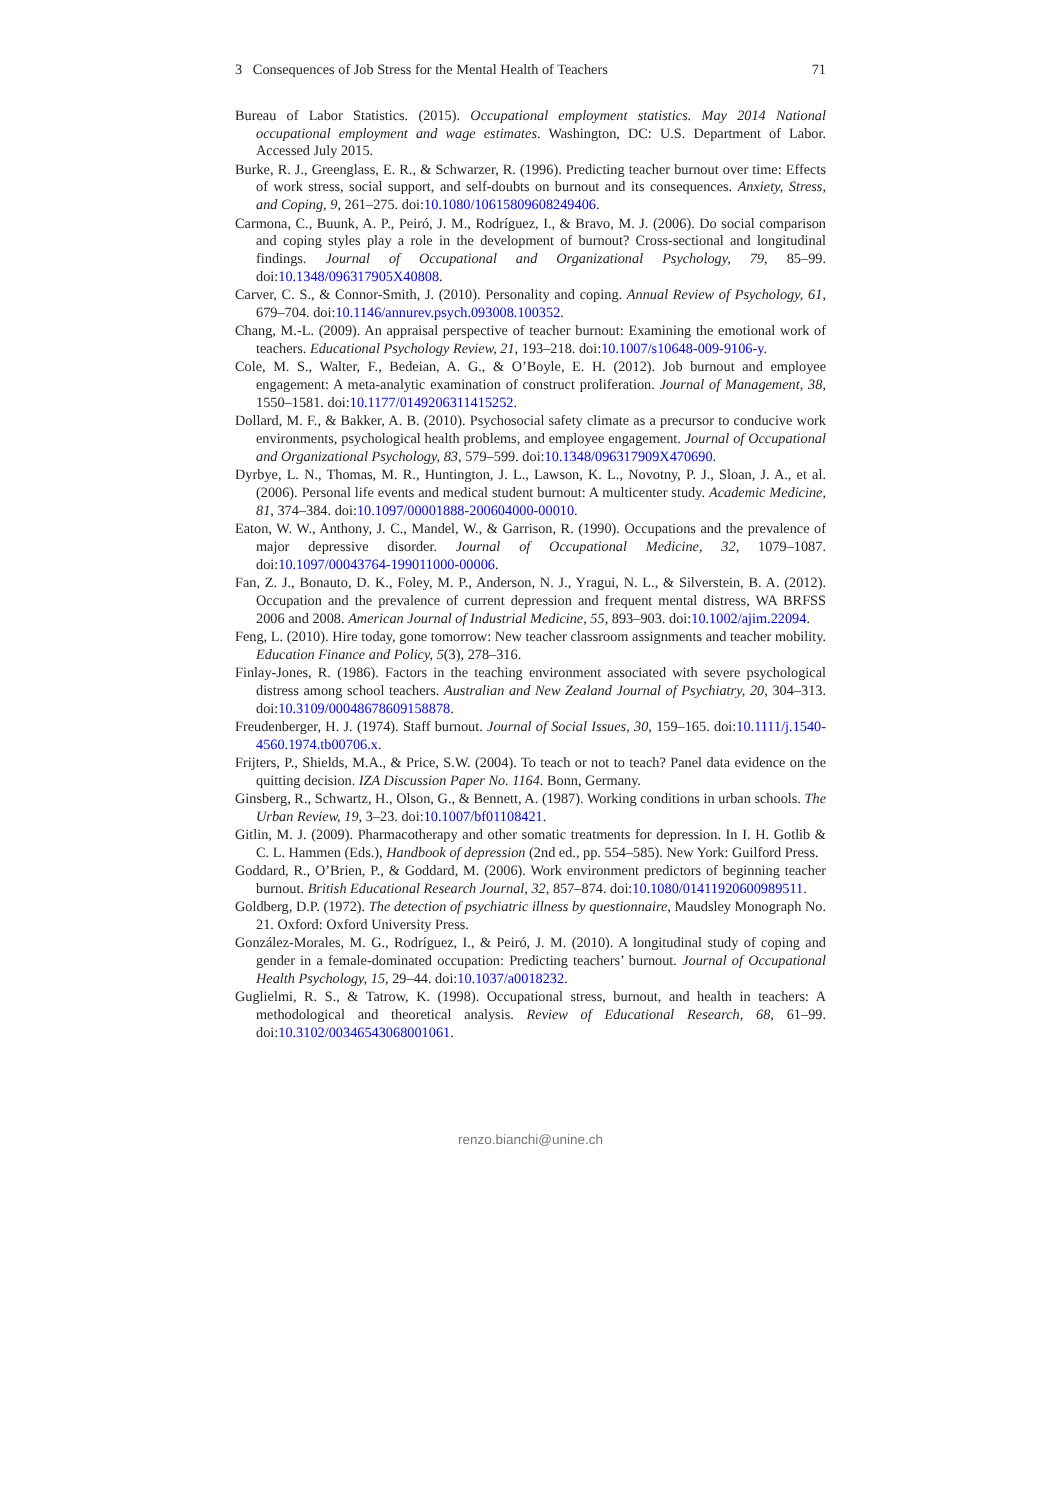3 Consequences of Job Stress for the Mental Health of Teachers 71
Bureau of Labor Statistics. (2015). Occupational employment statistics. May 2014 National occupational employment and wage estimates. Washington, DC: U.S. Department of Labor. Accessed July 2015.
Burke, R. J., Greenglass, E. R., & Schwarzer, R. (1996). Predicting teacher burnout over time: Effects of work stress, social support, and self-doubts on burnout and its consequences. Anxiety, Stress, and Coping, 9, 261–275. doi:10.1080/10615809608249406.
Carmona, C., Buunk, A. P., Peiró, J. M., Rodríguez, I., & Bravo, M. J. (2006). Do social comparison and coping styles play a role in the development of burnout? Cross-sectional and longitudinal findings. Journal of Occupational and Organizational Psychology, 79, 85–99. doi:10.1348/096317905X40808.
Carver, C. S., & Connor-Smith, J. (2010). Personality and coping. Annual Review of Psychology, 61, 679–704. doi:10.1146/annurev.psych.093008.100352.
Chang, M.-L. (2009). An appraisal perspective of teacher burnout: Examining the emotional work of teachers. Educational Psychology Review, 21, 193–218. doi:10.1007/s10648-009-9106-y.
Cole, M. S., Walter, F., Bedeian, A. G., & O’Boyle, E. H. (2012). Job burnout and employee engagement: A meta-analytic examination of construct proliferation. Journal of Management, 38, 1550–1581. doi:10.1177/0149206311415252.
Dollard, M. F., & Bakker, A. B. (2010). Psychosocial safety climate as a precursor to conducive work environments, psychological health problems, and employee engagement. Journal of Occupational and Organizational Psychology, 83, 579–599. doi:10.1348/096317909X470690.
Dyrbye, L. N., Thomas, M. R., Huntington, J. L., Lawson, K. L., Novotny, P. J., Sloan, J. A., et al. (2006). Personal life events and medical student burnout: A multicenter study. Academic Medicine, 81, 374–384. doi:10.1097/00001888-200604000-00010.
Eaton, W. W., Anthony, J. C., Mandel, W., & Garrison, R. (1990). Occupations and the prevalence of major depressive disorder. Journal of Occupational Medicine, 32, 1079–1087. doi:10.1097/00043764-199011000-00006.
Fan, Z. J., Bonauto, D. K., Foley, M. P., Anderson, N. J., Yragui, N. L., & Silverstein, B. A. (2012). Occupation and the prevalence of current depression and frequent mental distress, WA BRFSS 2006 and 2008. American Journal of Industrial Medicine, 55, 893–903. doi:10.1002/ajim.22094.
Feng, L. (2010). Hire today, gone tomorrow: New teacher classroom assignments and teacher mobility. Education Finance and Policy, 5(3), 278–316.
Finlay-Jones, R. (1986). Factors in the teaching environment associated with severe psychological distress among school teachers. Australian and New Zealand Journal of Psychiatry, 20, 304–313. doi:10.3109/00048678609158878.
Freudenberger, H. J. (1974). Staff burnout. Journal of Social Issues, 30, 159–165. doi:10.1111/j.1540-4560.1974.tb00706.x.
Frijters, P., Shields, M.A., & Price, S.W. (2004). To teach or not to teach? Panel data evidence on the quitting decision. IZA Discussion Paper No. 1164. Bonn, Germany.
Ginsberg, R., Schwartz, H., Olson, G., & Bennett, A. (1987). Working conditions in urban schools. The Urban Review, 19, 3–23. doi:10.1007/bf01108421.
Gitlin, M. J. (2009). Pharmacotherapy and other somatic treatments for depression. In I. H. Gotlib & C. L. Hammen (Eds.), Handbook of depression (2nd ed., pp. 554–585). New York: Guilford Press.
Goddard, R., O’Brien, P., & Goddard, M. (2006). Work environment predictors of beginning teacher burnout. British Educational Research Journal, 32, 857–874. doi:10.1080/01411920600989511.
Goldberg, D.P. (1972). The detection of psychiatric illness by questionnaire, Maudsley Monograph No. 21. Oxford: Oxford University Press.
González-Morales, M. G., Rodríguez, I., & Peiró, J. M. (2010). A longitudinal study of coping and gender in a female-dominated occupation: Predicting teachers’ burnout. Journal of Occupational Health Psychology, 15, 29–44. doi:10.1037/a0018232.
Guglielmi, R. S., & Tatrow, K. (1998). Occupational stress, burnout, and health in teachers: A methodological and theoretical analysis. Review of Educational Research, 68, 61–99. doi:10.3102/00346543068001061.
renzo.bianchi@unine.ch